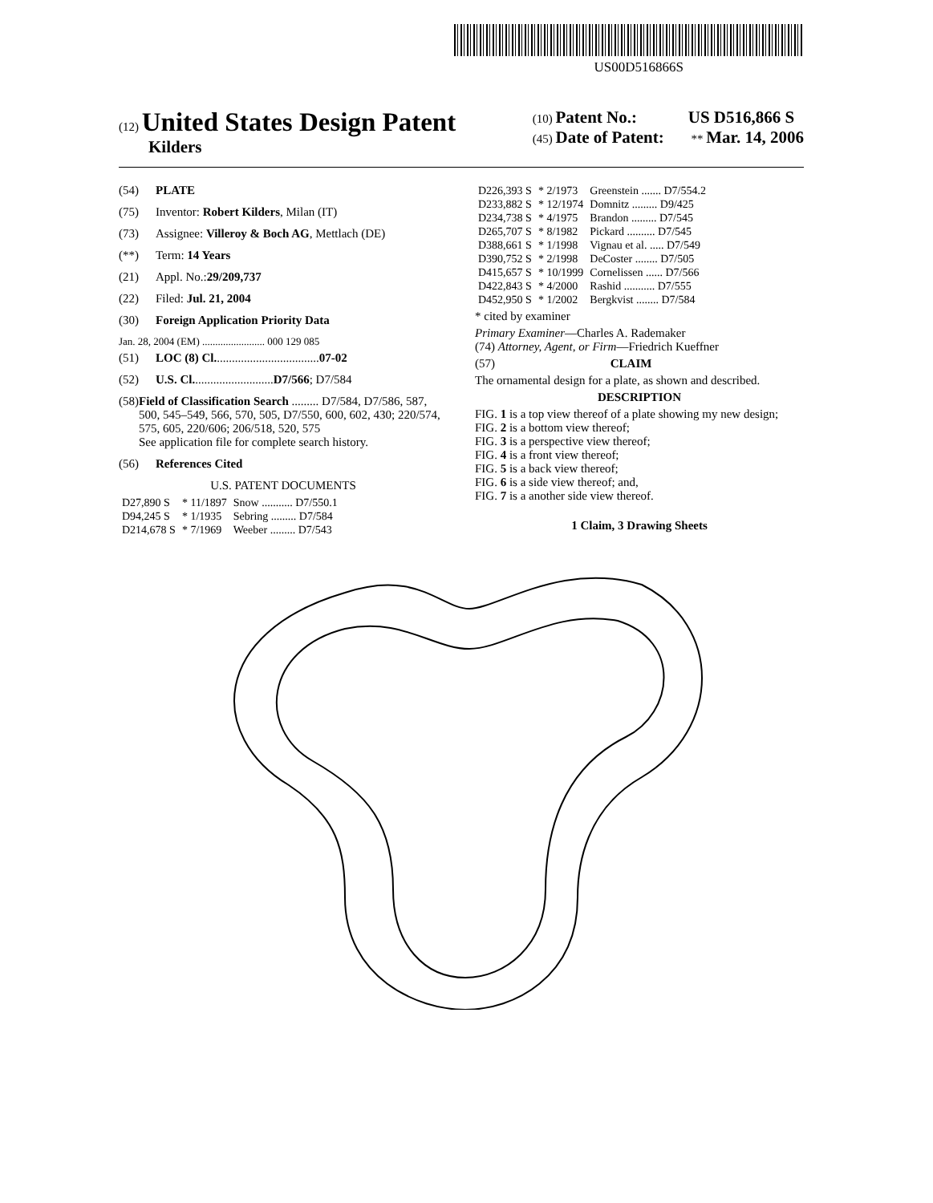US00D516866S
(12) United States Design Patent
Kilders
(10) Patent No.: US D516,866 S
(45) Date of Patent: ** Mar. 14, 2006
(54) PLATE
(75) Inventor: Robert Kilders, Milan (IT)
(73) Assignee: Villeroy & Boch AG, Mettlach (DE)
(**) Term: 14 Years
(21) Appl. No.: 29/209,737
(22) Filed: Jul. 21, 2004
(30) Foreign Application Priority Data
Jan. 28, 2004 (EM) ........................ 000 129 085
(51) LOC (8) Cl. .................................. 07-02
(52) U.S. Cl. .......................... D7/566; D7/584
(58) Field of Classification Search ......... D7/584, D7/586, 587, 500, 545–549, 566, 570, 505, D7/550, 600, 602, 430; 220/574, 575, 605, 220/606; 206/518, 520, 575
See application file for complete search history.
(56) References Cited
U.S. PATENT DOCUMENTS
| D27,890 S | * 11/1897 | Snow ........... D7/550.1 |
| D94,245 S | * 1/1935 | Sebring ......... D7/584 |
| D214,678 S | * 7/1969 | Weeber ......... D7/543 |
| D226,393 S | * 2/1973 | Greenstein ....... D7/554.2 |
| D233,882 S | * 12/1974 | Domnitz ......... D9/425 |
| D234,738 S | * 4/1975 | Brandon ......... D7/545 |
| D265,707 S | * 8/1982 | Pickard .......... D7/545 |
| D388,661 S | * 1/1998 | Vignau et al. ..... D7/549 |
| D390,752 S | * 2/1998 | DeCoster ........ D7/505 |
| D415,657 S | * 10/1999 | Cornelissen ...... D7/566 |
| D422,843 S | * 4/2000 | Rashid ........... D7/555 |
| D452,950 S | * 1/2002 | Bergkvist ........ D7/584 |
* cited by examiner
Primary Examiner—Charles A. Rademaker
(74) Attorney, Agent, or Firm—Friedrich Kueffner
(57) CLAIM
The ornamental design for a plate, as shown and described.
DESCRIPTION
FIG. 1 is a top view thereof of a plate showing my new design;
FIG. 2 is a bottom view thereof;
FIG. 3 is a perspective view thereof;
FIG. 4 is a front view thereof;
FIG. 5 is a back view thereof;
FIG. 6 is a side view thereof; and,
FIG. 7 is a another side view thereof.
1 Claim, 3 Drawing Sheets